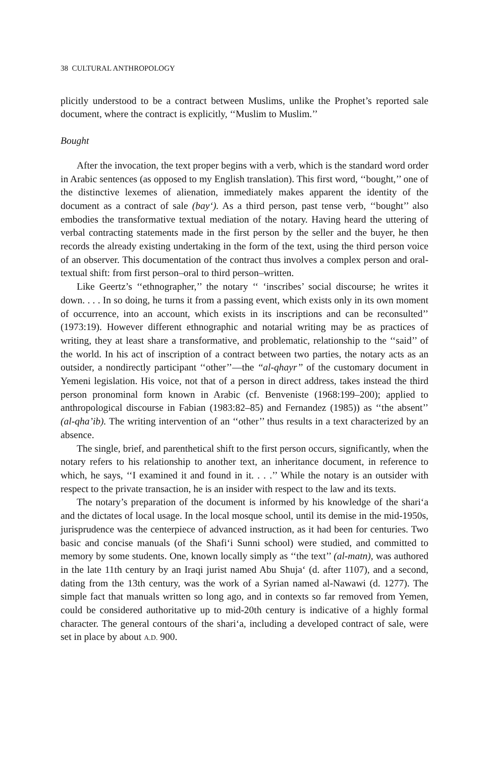38 CULTURAL ANTHROPOLOGY
plicitly understood to be a contract between Muslims, unlike the Prophet’s reported sale document, where the contract is explicitly, ‘‘Muslim to Muslim.’’
Bought
After the invocation, the text proper begins with a verb, which is the standard word order in Arabic sentences (as opposed to my English translation). This first word, ‘‘bought,’’ one of the distinctive lexemes of alienation, immediately makes apparent the identity of the document as a contract of sale (bay‘). As a third person, past tense verb, ‘‘bought’’ also embodies the transformative textual mediation of the notary. Having heard the uttering of verbal contracting statements made in the first person by the seller and the buyer, he then records the already existing undertaking in the form of the text, using the third person voice of an observer. This documentation of the contract thus involves a complex person and oral-textual shift: from first person–oral to third person–written.
Like Geertz’s ‘‘ethnographer,’’ the notary ‘‘ ‘inscribes’ social discourse; he writes it down. . . . In so doing, he turns it from a passing event, which exists only in its own moment of occurrence, into an account, which exists in its inscriptions and can be reconsulted’’ (1973:19). However different ethnographic and notarial writing may be as practices of writing, they at least share a transformative, and problematic, relationship to the ‘‘said’’ of the world. In his act of inscription of a contract between two parties, the notary acts as an outsider, a nondirectly participant ‘‘other’’—the ‘‘al-qhayr’’ of the customary document in Yemeni legislation. His voice, not that of a person in direct address, takes instead the third person pronominal form known in Arabic (cf. Benveniste (1968:199–200); applied to anthropological discourse in Fabian (1983:82–85) and Fernandez (1985)) as ‘‘the absent’’ (al-qha’ib). The writing intervention of an ‘‘other’’ thus results in a text characterized by an absence.
The single, brief, and parenthetical shift to the first person occurs, significantly, when the notary refers to his relationship to another text, an inheritance document, in reference to which, he says, ‘‘I examined it and found in it. . . .’’ While the notary is an outsider with respect to the private transaction, he is an insider with respect to the law and its texts.
The notary’s preparation of the document is informed by his knowledge of the shari‘a and the dictates of local usage. In the local mosque school, until its demise in the mid-1950s, jurisprudence was the centerpiece of advanced instruction, as it had been for centuries. Two basic and concise manuals (of the Shafi‘i Sunni school) were studied, and committed to memory by some students. One, known locally simply as ‘‘the text’’ (al-matn), was authored in the late 11th century by an Iraqi jurist named Abu Shuja‘ (d. after 1107), and a second, dating from the 13th century, was the work of a Syrian named al-Nawawi (d. 1277). The simple fact that manuals written so long ago, and in contexts so far removed from Yemen, could be considered authoritative up to mid-20th century is indicative of a highly formal character. The general contours of the shari‘a, including a developed contract of sale, were set in place by about A.D. 900.